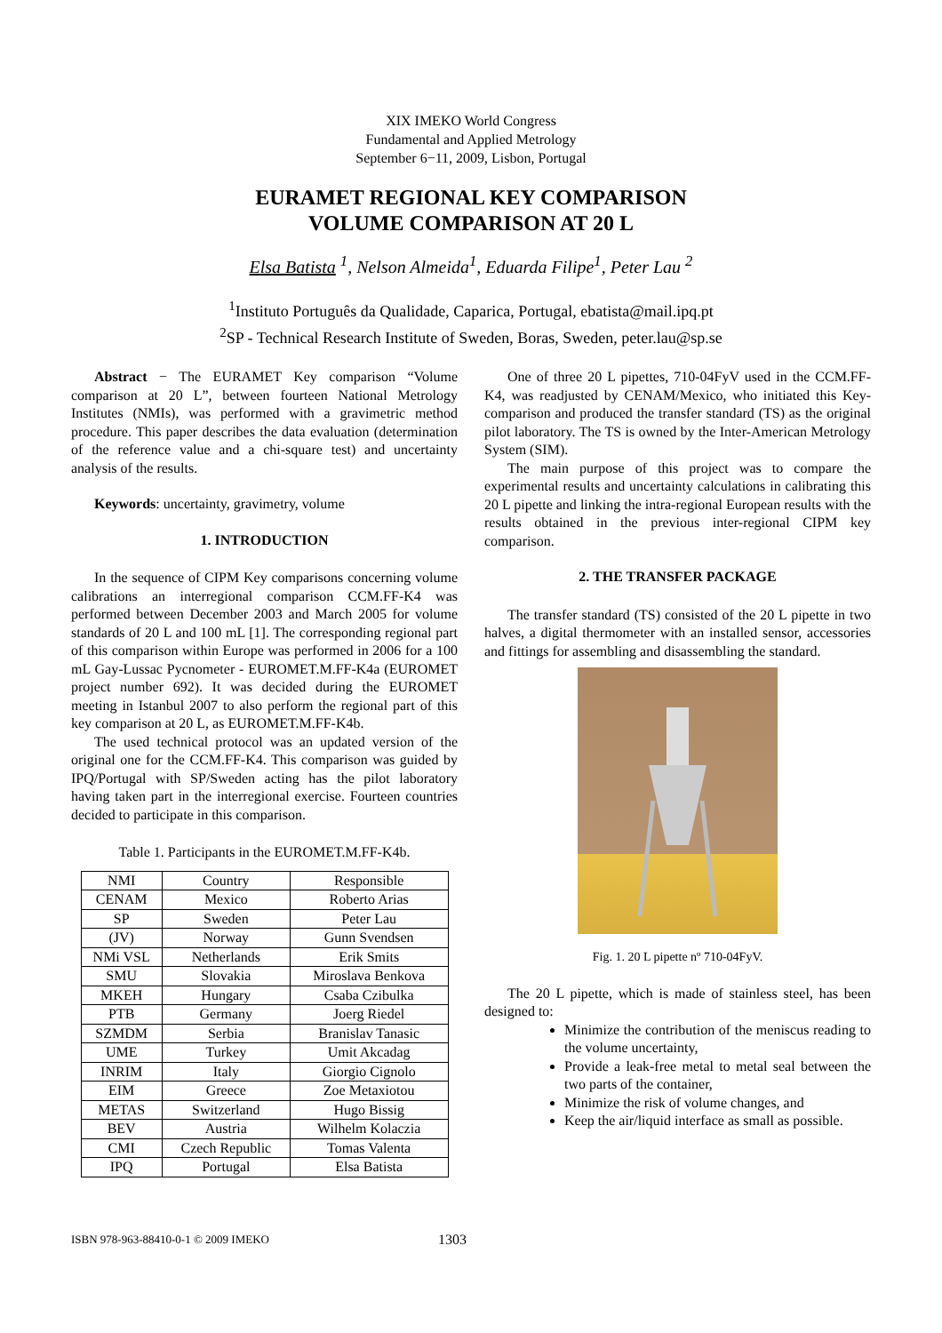XIX IMEKO World Congress
Fundamental and Applied Metrology
September 6−11, 2009, Lisbon, Portugal
EURAMET REGIONAL KEY COMPARISON
VOLUME COMPARISON AT 20 L
Elsa Batista <sup>1</sup>, Nelson Almeida<sup>1</sup>, Eduarda Filipe<sup>1</sup>, Peter Lau <sup>2</sup>
<sup>1</sup> Instituto Português da Qualidade, Caparica, Portugal, ebatista@mail.ipq.pt
<sup>2</sup> SP - Technical Research Institute of Sweden, Boras, Sweden, peter.lau@sp.se
Abstract − The EURAMET Key comparison “Volume comparison at 20 L”, between fourteen National Metrology Institutes (NMIs), was performed with a gravimetric method procedure. This paper describes the data evaluation (determination of the reference value and a chi-square test) and uncertainty analysis of the results.
Keywords: uncertainty, gravimetry, volume
1. INTRODUCTION
In the sequence of CIPM Key comparisons concerning volume calibrations an interregional comparison CCM.FF-K4 was performed between December 2003 and March 2005 for volume standards of 20 L and 100 mL [1]. The corresponding regional part of this comparison within Europe was performed in 2006 for a 100 mL Gay-Lussac Pycnometer - EUROMET.M.FF-K4a (EUROMET project number 692). It was decided during the EUROMET meeting in Istanbul 2007 to also perform the regional part of this key comparison at 20 L, as EUROMET.M.FF-K4b.
The used technical protocol was an updated version of the original one for the CCM.FF-K4. This comparison was guided by IPQ/Portugal with SP/Sweden acting has the pilot laboratory having taken part in the interregional exercise. Fourteen countries decided to participate in this comparison.
Table 1. Participants in the EUROMET.M.FF-K4b.
| NMI | Country | Responsible |
| CENAM | Mexico | Roberto Arias |
| SP | Sweden | Peter Lau |
| (JV) | Norway | Gunn Svendsen |
| NMi VSL | Netherlands | Erik Smits |
| SMU | Slovakia | Miroslava Benkova |
| MKEH | Hungary | Csaba Czibulka |
| PTB | Germany | Joerg Riedel |
| SZMDM | Serbia | Branislav Tanasic |
| UME | Turkey | Umit Akcadag |
| INRIM | Italy | Giorgio Cignolo |
| EIM | Greece | Zoe Metaxiotou |
| METAS | Switzerland | Hugo Bissig |
| BEV | Austria | Wilhelm Kolaczia |
| CMI | Czech Republic | Tomas Valenta |
| IPQ | Portugal | Elsa Batista |
One of three 20 L pipettes, 710-04FyV used in the CCM.FF-K4, was readjusted by CENAM/Mexico, who initiated this Key-comparison and produced the transfer standard (TS) as the original pilot laboratory. The TS is owned by the Inter-American Metrology System (SIM).
The main purpose of this project was to compare the experimental results and uncertainty calculations in calibrating this 20 L pipette and linking the intra-regional European results with the results obtained in the previous inter-regional CIPM key comparison.
2. THE TRANSFER PACKAGE
The transfer standard (TS) consisted of the 20 L pipette in two halves, a digital thermometer with an installed sensor, accessories and fittings for assembling and disassembling the standard.
Fig. 1. 20 L pipette nº 710-04FyV.
The 20 L pipette, which is made of stainless steel, has been designed to:
Minimize the contribution of the meniscus reading to the volume uncertainty,
Provide a leak-free metal to metal seal between the two parts of the container,
Minimize the risk of volume changes, and
Keep the air/liquid interface as small as possible.
ISBN 978-963-88410-0-1 © 2009 IMEKO 1303